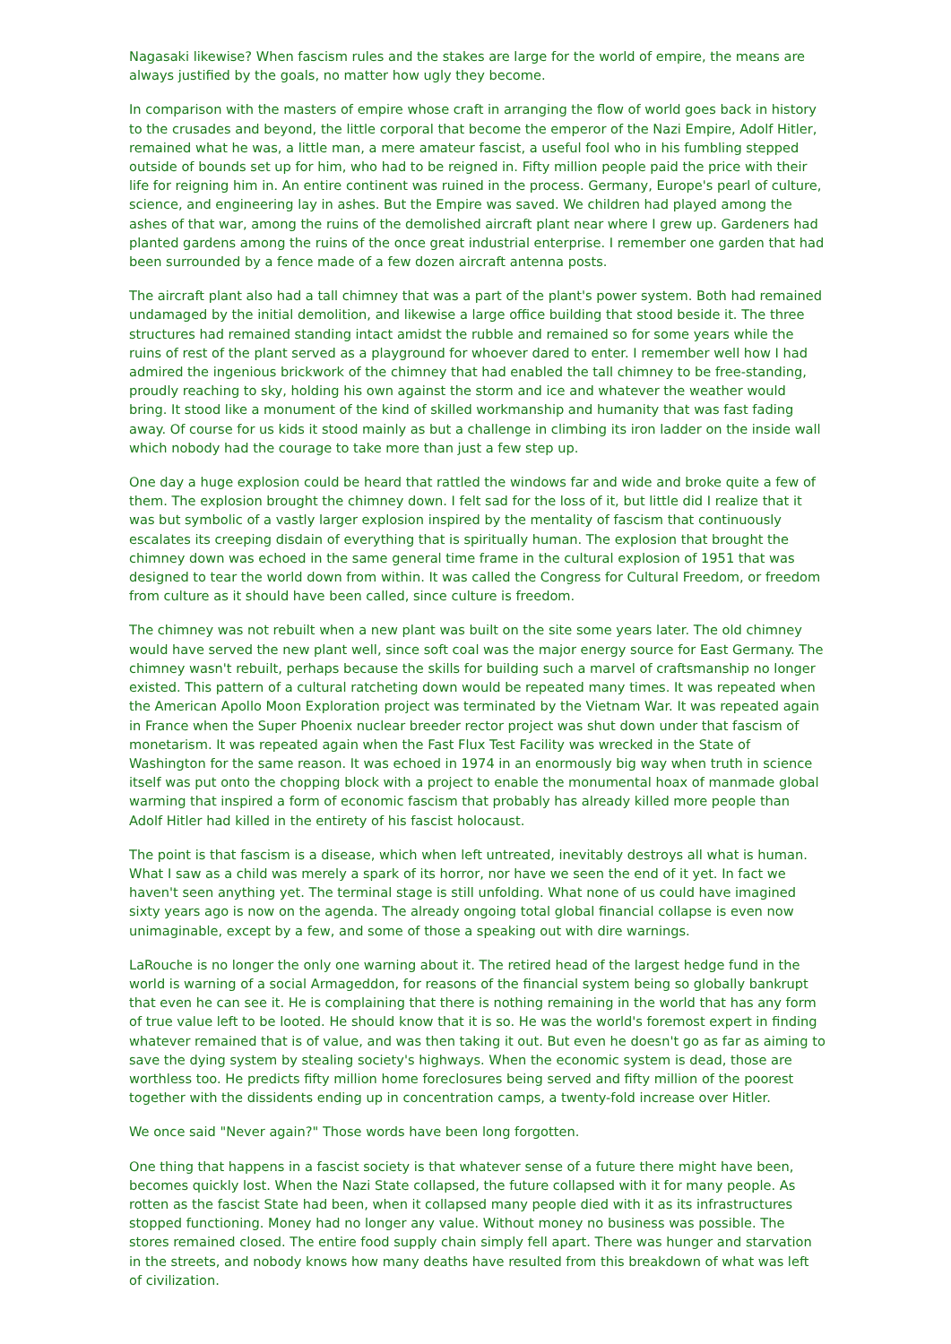Nagasaki likewise? When fascism rules and the stakes are large for the world of empire, the means are always justified by the goals, no matter how ugly they become.
In comparison with the masters of empire whose craft in arranging the flow of world goes back in history to the crusades and beyond, the little corporal that become the emperor of the Nazi Empire, Adolf Hitler, remained what he was, a little man, a mere amateur fascist, a useful fool who in his fumbling stepped outside of bounds set up for him, who had to be reigned in. Fifty million people paid the price with their life for reigning him in. An entire continent was ruined in the process. Germany, Europe's pearl of culture, science, and engineering lay in ashes. But the Empire was saved. We children had played among the ashes of that war, among the ruins of the demolished aircraft plant near where I grew up. Gardeners had planted gardens among the ruins of the once great industrial enterprise. I remember one garden that had been surrounded by a fence made of a few dozen aircraft antenna posts.
The aircraft plant also had a tall chimney that was a part of the plant's power system. Both had remained undamaged by the initial demolition, and likewise a large office building that stood beside it. The three structures had remained standing intact amidst the rubble and remained so for some years while the ruins of rest of the plant served as a playground for whoever dared to enter. I remember well how I had admired the ingenious brickwork of the chimney that had enabled the tall chimney to be free-standing, proudly reaching to sky, holding his own against the storm and ice and whatever the weather would bring. It stood like a monument of the kind of skilled workmanship and humanity that was fast fading away. Of course for us kids it stood mainly as but a challenge in climbing its iron ladder on the inside wall which nobody had the courage to take more than just a few step up.
One day a huge explosion could be heard that rattled the windows far and wide and broke quite a few of them. The explosion brought the chimney down. I felt sad for the loss of it, but little did I realize that it was but symbolic of a vastly larger explosion inspired by the mentality of fascism that continuously escalates its creeping disdain of everything that is spiritually human. The explosion that brought the chimney down was echoed in the same general time frame in the cultural explosion of 1951 that was designed to tear the world down from within. It was called the Congress for Cultural Freedom, or freedom from culture as it should have been called, since culture is freedom.
The chimney was not rebuilt when a new plant was built on the site some years later. The old chimney would have served the new plant well, since soft coal was the major energy source for East Germany. The chimney wasn't rebuilt, perhaps because the skills for building such a marvel of craftsmanship no longer existed. This pattern of a cultural ratcheting down would be repeated many times. It was repeated when the American Apollo Moon Exploration project was terminated by the Vietnam War. It was repeated again in France when the Super Phoenix nuclear breeder rector project was shut down under that fascism of monetarism. It was repeated again when the Fast Flux Test Facility was wrecked in the State of Washington for the same reason. It was echoed in 1974 in an enormously big way when truth in science itself was put onto the chopping block with a project to enable the monumental hoax of manmade global warming that inspired a form of economic fascism that probably has already killed more people than Adolf Hitler had killed in the entirety of his fascist holocaust.
The point is that fascism is a disease, which when left untreated, inevitably destroys all what is human. What I saw as a child was merely a spark of its horror, nor have we seen the end of it yet. In fact we haven't seen anything yet. The terminal stage is still unfolding. What none of us could have imagined sixty years ago is now on the agenda. The already ongoing total global financial collapse is even now unimaginable, except by a few, and some of those a speaking out with dire warnings.
LaRouche is no longer the only one warning about it. The retired head of the largest hedge fund in the world is warning of a social Armageddon, for reasons of the financial system being so globally bankrupt that even he can see it. He is complaining that there is nothing remaining in the world that has any form of true value left to be looted. He should know that it is so. He was the world's foremost expert in finding whatever remained that is of value, and was then taking it out. But even he doesn't go as far as aiming to save the dying system by stealing society's highways. When the economic system is dead, those are worthless too. He predicts fifty million home foreclosures being served and fifty million of the poorest together with the dissidents ending up in concentration camps, a twenty-fold increase over Hitler.
We once said "Never again?" Those words have been long forgotten.
One thing that happens in a fascist society is that whatever sense of a future there might have been, becomes quickly lost. When the Nazi State collapsed, the future collapsed with it for many people. As rotten as the fascist State had been, when it collapsed many people died with it as its infrastructures stopped functioning. Money had no longer any value. Without money no business was possible. The stores remained closed. The entire food supply chain simply fell apart. There was hunger and starvation in the streets, and nobody knows how many deaths have resulted from this breakdown of what was left of civilization.